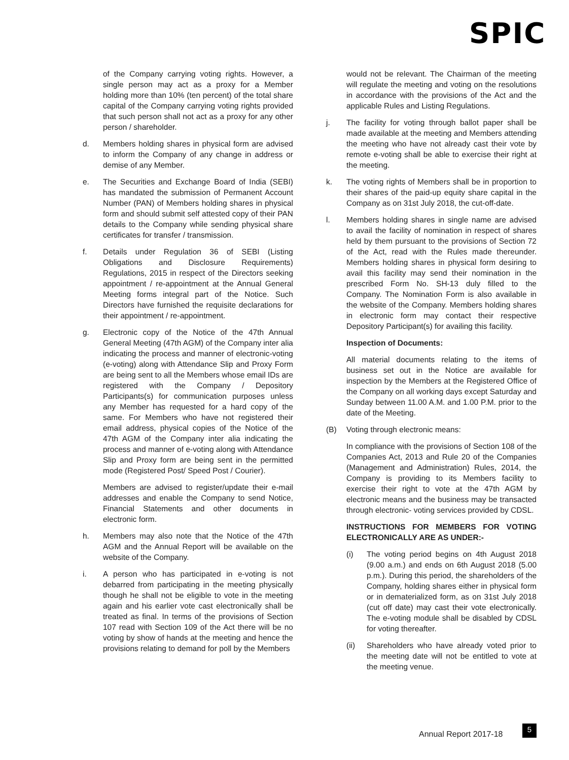SPIC
of the Company carrying voting rights. However, a single person may act as a proxy for a Member holding more than 10% (ten percent) of the total share capital of the Company carrying voting rights provided that such person shall not act as a proxy for any other person / shareholder.
d. Members holding shares in physical form are advised to inform the Company of any change in address or demise of any Member.
e. The Securities and Exchange Board of India (SEBI) has mandated the submission of Permanent Account Number (PAN) of Members holding shares in physical form and should submit self attested copy of their PAN details to the Company while sending physical share certificates for transfer / transmission.
f. Details under Regulation 36 of SEBI (Listing Obligations and Disclosure Requirements) Regulations, 2015 in respect of the Directors seeking appointment / re-appointment at the Annual General Meeting forms integral part of the Notice. Such Directors have furnished the requisite declarations for their appointment / re-appointment.
g. Electronic copy of the Notice of the 47th Annual General Meeting (47th AGM) of the Company inter alia indicating the process and manner of electronic-voting (e-voting) along with Attendance Slip and Proxy Form are being sent to all the Members whose email IDs are registered with the Company / Depository Participants(s) for communication purposes unless any Member has requested for a hard copy of the same. For Members who have not registered their email address, physical copies of the Notice of the 47th AGM of the Company inter alia indicating the process and manner of e-voting along with Attendance Slip and Proxy form are being sent in the permitted mode (Registered Post/ Speed Post / Courier).
Members are advised to register/update their e-mail addresses and enable the Company to send Notice, Financial Statements and other documents in electronic form.
h. Members may also note that the Notice of the 47th AGM and the Annual Report will be available on the website of the Company.
i. A person who has participated in e-voting is not debarred from participating in the meeting physically though he shall not be eligible to vote in the meeting again and his earlier vote cast electronically shall be treated as final. In terms of the provisions of Section 107 read with Section 109 of the Act there will be no voting by show of hands at the meeting and hence the provisions relating to demand for poll by the Members
would not be relevant. The Chairman of the meeting will regulate the meeting and voting on the resolutions in accordance with the provisions of the Act and the applicable Rules and Listing Regulations.
j. The facility for voting through ballot paper shall be made available at the meeting and Members attending the meeting who have not already cast their vote by remote e-voting shall be able to exercise their right at the meeting.
k. The voting rights of Members shall be in proportion to their shares of the paid-up equity share capital in the Company as on 31st July 2018, the cut-off-date.
l. Members holding shares in single name are advised to avail the facility of nomination in respect of shares held by them pursuant to the provisions of Section 72 of the Act, read with the Rules made thereunder. Members holding shares in physical form desiring to avail this facility may send their nomination in the prescribed Form No. SH-13 duly filled to the Company. The Nomination Form is also available in the website of the Company. Members holding shares in electronic form may contact their respective Depository Participant(s) for availing this facility.
Inspection of Documents:
All material documents relating to the items of business set out in the Notice are available for inspection by the Members at the Registered Office of the Company on all working days except Saturday and Sunday between 11.00 A.M. and 1.00 P.M. prior to the date of the Meeting.
(B) Voting through electronic means:
In compliance with the provisions of Section 108 of the Companies Act, 2013 and Rule 20 of the Companies (Management and Administration) Rules, 2014, the Company is providing to its Members facility to exercise their right to vote at the 47th AGM by electronic means and the business may be transacted through electronic- voting services provided by CDSL.
INSTRUCTIONS FOR MEMBERS FOR VOTING ELECTRONICALLY ARE AS UNDER:-
(i) The voting period begins on 4th August 2018 (9.00 a.m.) and ends on 6th August 2018 (5.00 p.m.). During this period, the shareholders of the Company, holding shares either in physical form or in dematerialized form, as on 31st July 2018 (cut off date) may cast their vote electronically. The e-voting module shall be disabled by CDSL for voting thereafter.
(ii) Shareholders who have already voted prior to the meeting date will not be entitled to vote at the meeting venue.
Annual Report 2017-18
5